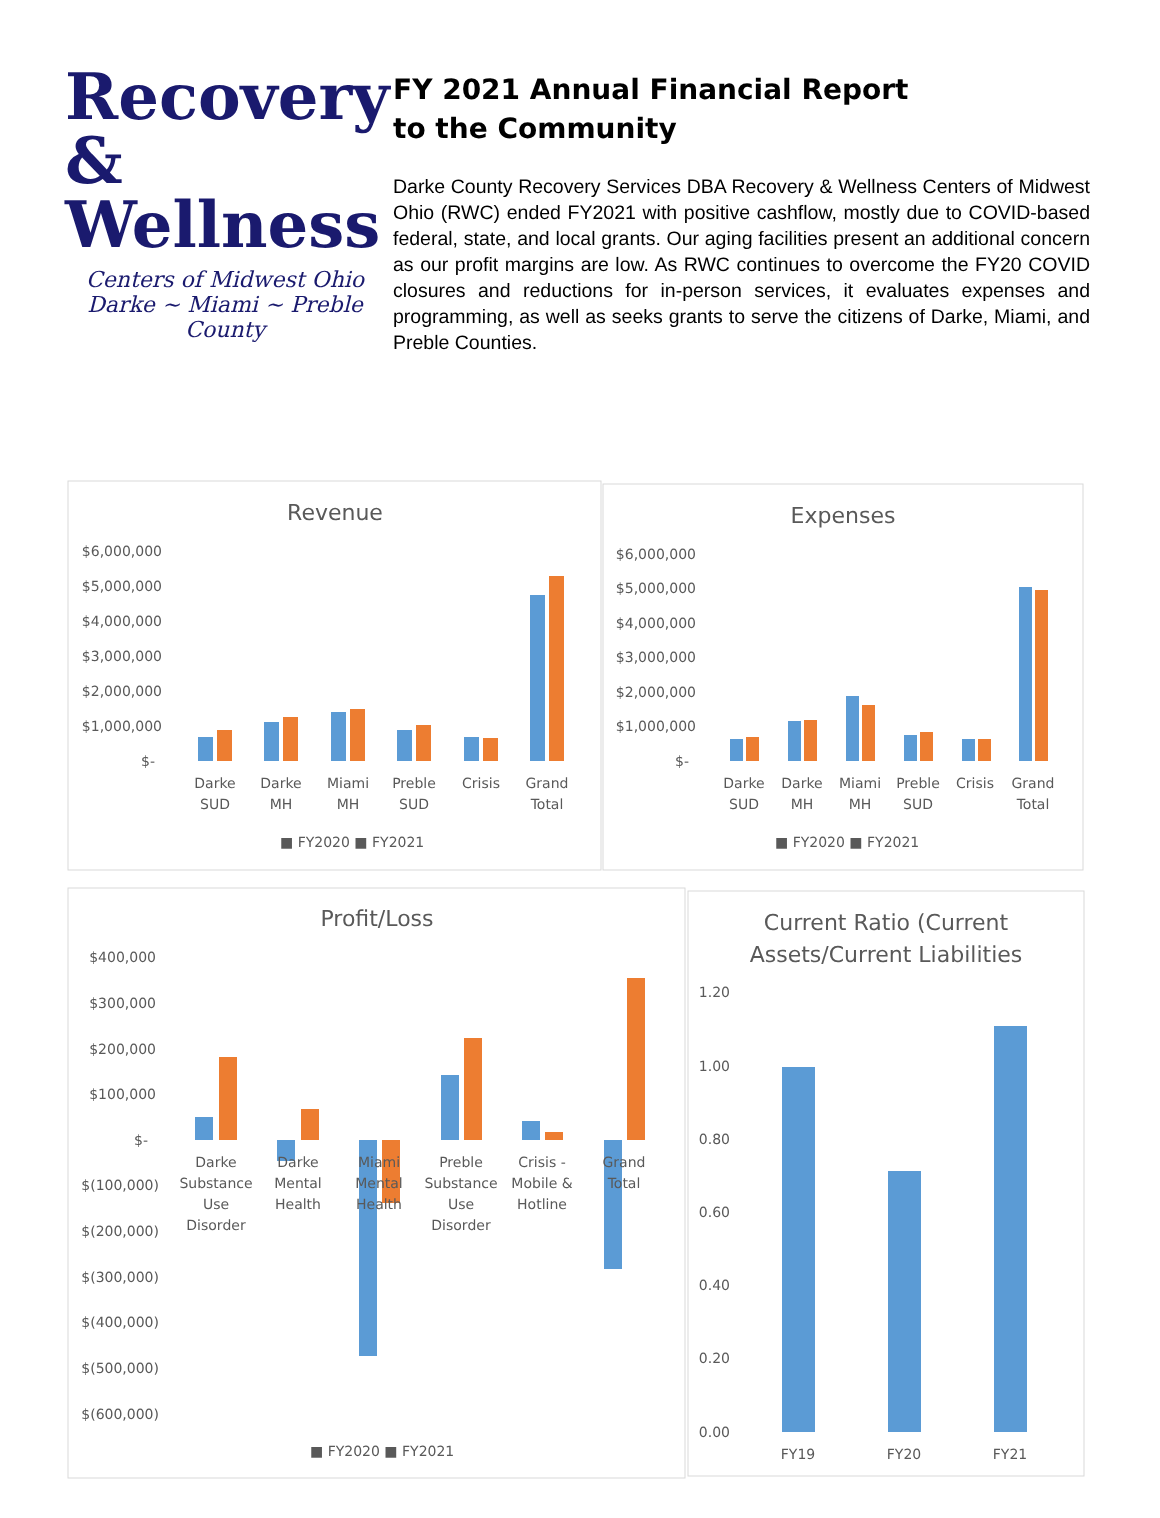Recovery
& Wellness
Centers of Midwest Ohio
Darke ~ Miami ~ Preble County
FY 2021 Annual Financial Report
to the Community
Darke County Recovery Services DBA Recovery & Wellness Centers of Midwest Ohio (RWC) ended FY2021 with positive cashflow, mostly due to COVID-based federal, state, and local grants. Our aging facilities present an additional concern as our profit margins are low. As RWC continues to overcome the FY20 COVID closures and reductions for in-person services, it evaluates expenses and programming, as well as seeks grants to serve the citizens of Darke, Miami, and Preble Counties.
Revenue
$6,000,000
$5,000,000
$4,000,000
$3,000,000
$2,000,000
$1,000,000
$-
Darke
SUD
Darke
MH
Miami
MH
Preble
SUD
Crisis
Grand
Total
■ FY2020 ■ FY2021
Expenses
$6,000,000
$5,000,000
$4,000,000
$3,000,000
$2,000,000
$1,000,000
$-
Darke
SUD
Darke
MH
Miami
MH
Preble
SUD
Crisis
Grand
Total
■ FY2020 ■ FY2021
Profit/Loss
$400,000
$300,000
$200,000
$100,000
$-
$(100,000)
$(200,000)
$(300,000)
$(400,000)
$(500,000)
$(600,000)
Darke
Substance
Use
Disorder
Darke
Mental
Health
Miami
Mental
Health
Preble
Substance
Use
Disorder
Crisis -
Mobile &
Hotline
Grand
Total
■ FY2020 ■ FY2021
Current Ratio (Current
Assets/Current Liabilities
1.20
1.00
0.80
0.60
0.40
0.20
0.00
FY19
FY20
FY21